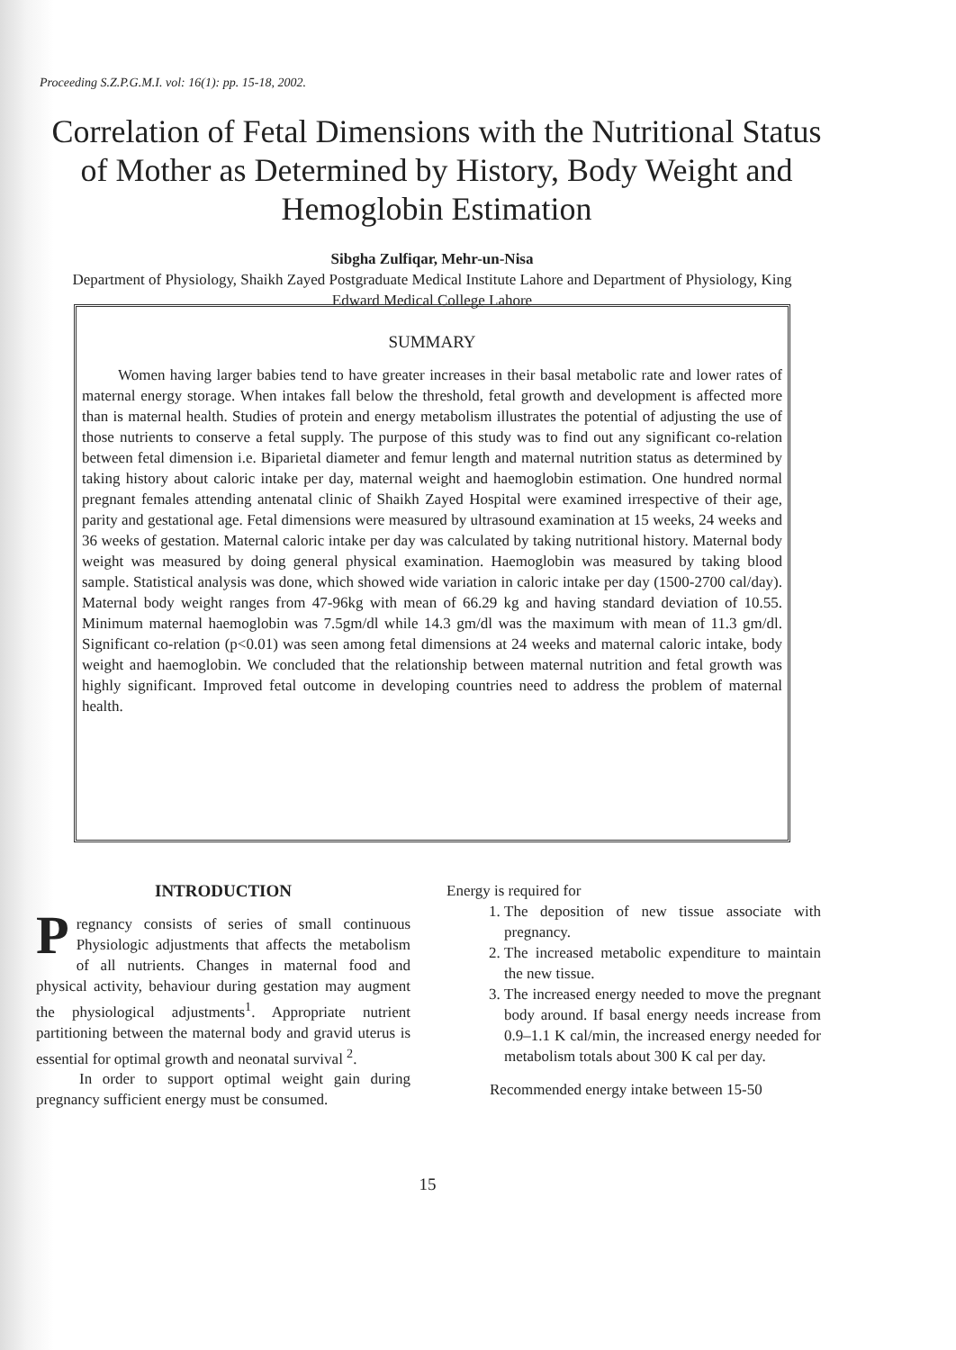Proceeding S.Z.P.G.M.I. vol: 16(1): pp. 15-18, 2002.
Correlation of Fetal Dimensions with the Nutritional Status of Mother as Determined by History, Body Weight and Hemoglobin Estimation
Sibgha Zulfiqar, Mehr-un-Nisa
Department of Physiology, Shaikh Zayed Postgraduate Medical Institute Lahore and Department of Physiology, King Edward Medical College Lahore
SUMMARY
Women having larger babies tend to have greater increases in their basal metabolic rate and lower rates of maternal energy storage. When intakes fall below the threshold, fetal growth and development is affected more than is maternal health. Studies of protein and energy metabolism illustrates the potential of adjusting the use of those nutrients to conserve a fetal supply. The purpose of this study was to find out any significant co-relation between fetal dimension i.e. Biparietal diameter and femur length and maternal nutrition status as determined by taking history about caloric intake per day, maternal weight and haemoglobin estimation. One hundred normal pregnant females attending antenatal clinic of Shaikh Zayed Hospital were examined irrespective of their age, parity and gestational age. Fetal dimensions were measured by ultrasound examination at 15 weeks, 24 weeks and 36 weeks of gestation. Maternal caloric intake per day was calculated by taking nutritional history. Maternal body weight was measured by doing general physical examination. Haemoglobin was measured by taking blood sample. Statistical analysis was done, which showed wide variation in caloric intake per day (1500-2700 cal/day). Maternal body weight ranges from 47-96kg with mean of 66.29 kg and having standard deviation of 10.55. Minimum maternal haemoglobin was 7.5gm/dl while 14.3 gm/dl was the maximum with mean of 11.3 gm/dl. Significant co-relation (p<0.01) was seen among fetal dimensions at 24 weeks and maternal caloric intake, body weight and haemoglobin. We concluded that the relationship between maternal nutrition and fetal growth was highly significant. Improved fetal outcome in developing countries need to address the problem of maternal health.
INTRODUCTION
Pregnancy consists of series of small continuous Physiologic adjustments that affects the metabolism of all nutrients. Changes in maternal food and physical activity, behaviour during gestation may augment the physiological adjustments<sup>1</sup>. Appropriate nutrient partitioning between the maternal body and gravid uterus is essential for optimal growth and neonatal survival <sup>2</sup>.
In order to support optimal weight gain during pregnancy sufficient energy must be consumed.
Energy is required for
1. The deposition of new tissue associate with pregnancy.
2. The increased metabolic expenditure to maintain the new tissue.
3. The increased energy needed to move the pregnant body around. If basal energy needs increase from 0.9–1.1 K cal/min, the increased energy needed for metabolism totals about 300 K cal per day.
Recommended energy intake between 15-50
15